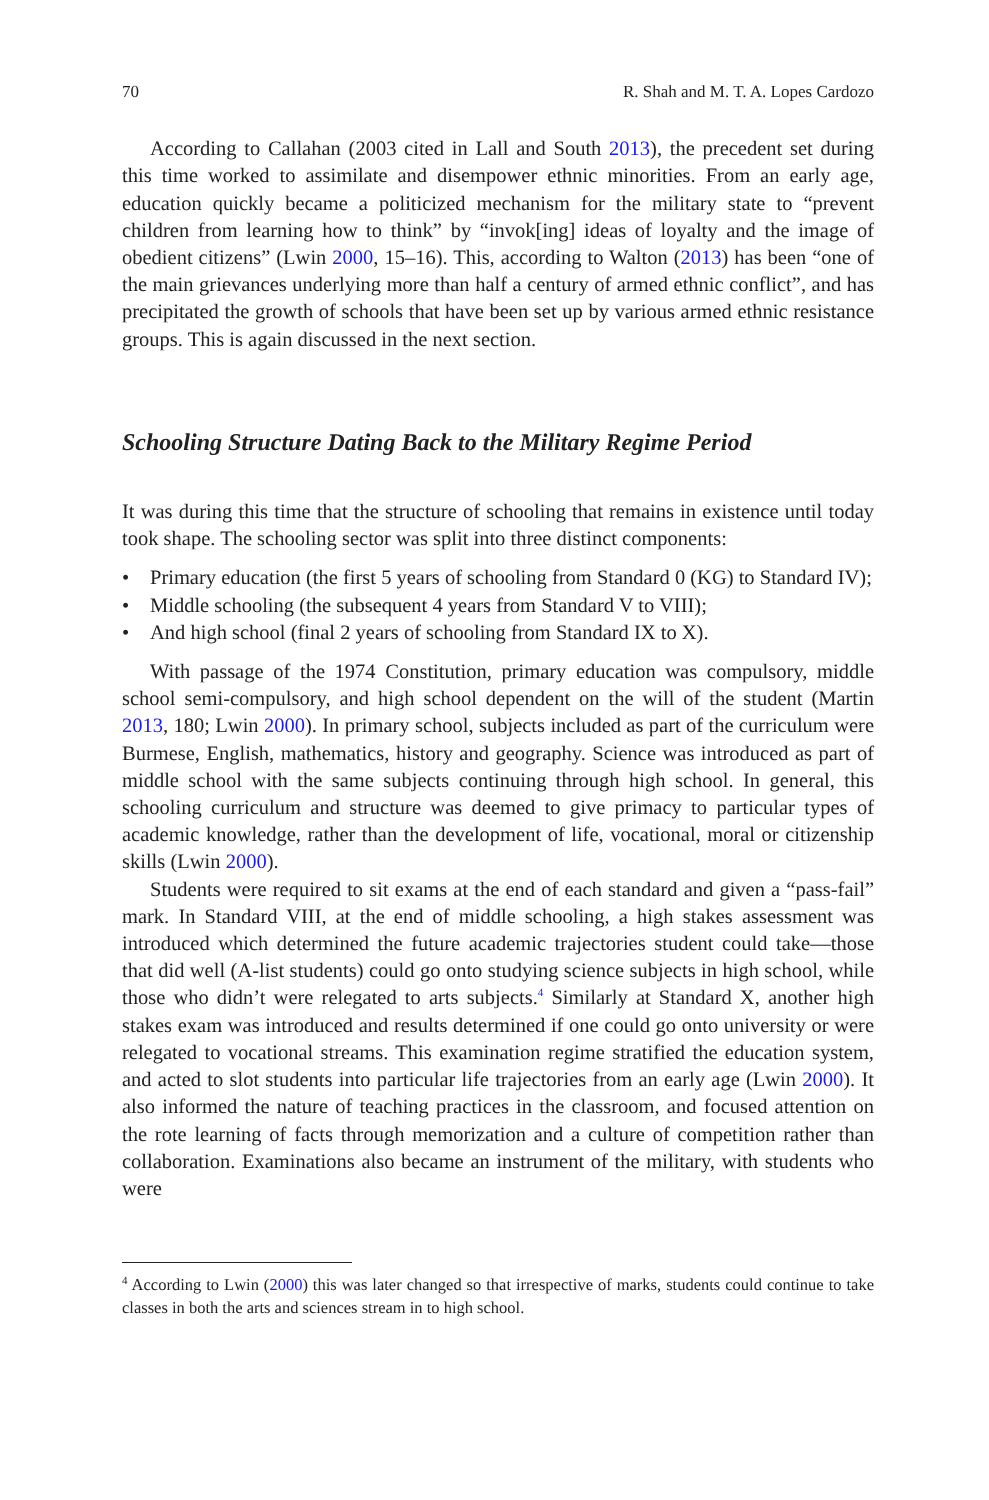70 R. Shah and M. T. A. Lopes Cardozo
According to Callahan (2003 cited in Lall and South 2013), the precedent set during this time worked to assimilate and disempower ethnic minorities. From an early age, education quickly became a politicized mechanism for the military state to “prevent children from learning how to think” by “invok[ing] ideas of loyalty and the image of obedient citizens” (Lwin 2000, 15–16). This, according to Walton (2013) has been “one of the main grievances underlying more than half a century of armed ethnic conflict”, and has precipitated the growth of schools that have been set up by various armed ethnic resistance groups. This is again discussed in the next section.
Schooling Structure Dating Back to the Military Regime Period
It was during this time that the structure of schooling that remains in existence until today took shape. The schooling sector was split into three distinct components:
• Primary education (the first 5 years of schooling from Standard 0 (KG) to Standard IV);
• Middle schooling (the subsequent 4 years from Standard V to VIII);
• And high school (final 2 years of schooling from Standard IX to X).
With passage of the 1974 Constitution, primary education was compulsory, middle school semi-compulsory, and high school dependent on the will of the student (Martin 2013, 180; Lwin 2000). In primary school, subjects included as part of the curriculum were Burmese, English, mathematics, history and geography. Science was introduced as part of middle school with the same subjects continuing through high school. In general, this schooling curriculum and structure was deemed to give primacy to particular types of academic knowledge, rather than the development of life, vocational, moral or citizenship skills (Lwin 2000).
Students were required to sit exams at the end of each standard and given a “pass-fail” mark. In Standard VIII, at the end of middle schooling, a high stakes assessment was introduced which determined the future academic trajectories student could take—those that did well (A-list students) could go onto studying science subjects in high school, while those who didn’t were relegated to arts subjects.<sup>4</sup> Similarly at Standard X, another high stakes exam was introduced and results determined if one could go onto university or were relegated to vocational streams. This examination regime stratified the education system, and acted to slot students into particular life trajectories from an early age (Lwin 2000). It also informed the nature of teaching practices in the classroom, and focused attention on the rote learning of facts through memorization and a culture of competition rather than collaboration. Examinations also became an instrument of the military, with students who were
<sup>4</sup> According to Lwin (2000) this was later changed so that irrespective of marks, students could continue to take classes in both the arts and sciences stream in to high school.